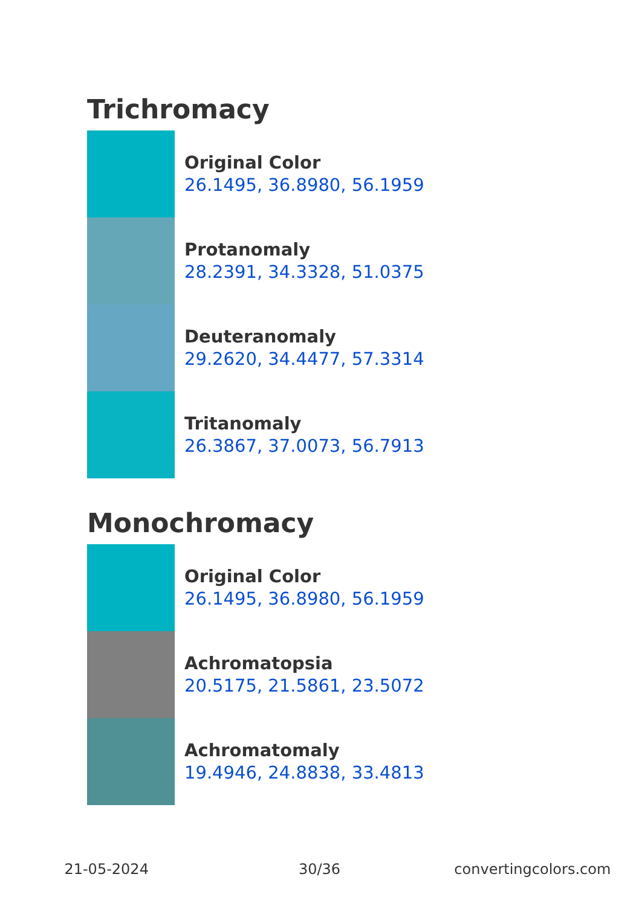Trichromacy
Original Color
26.1495, 36.8980, 56.1959
Protanomaly
28.2391, 34.3328, 51.0375
Deuteranomaly
29.2620, 34.4477, 57.3314
Tritanomaly
26.3867, 37.0073, 56.7913
Monochromacy
Original Color
26.1495, 36.8980, 56.1959
Achromatopsia
20.5175, 21.5861, 23.5072
Achromatomaly
19.4946, 24.8838, 33.4813
21-05-2024 30/36 convertingcolors.com